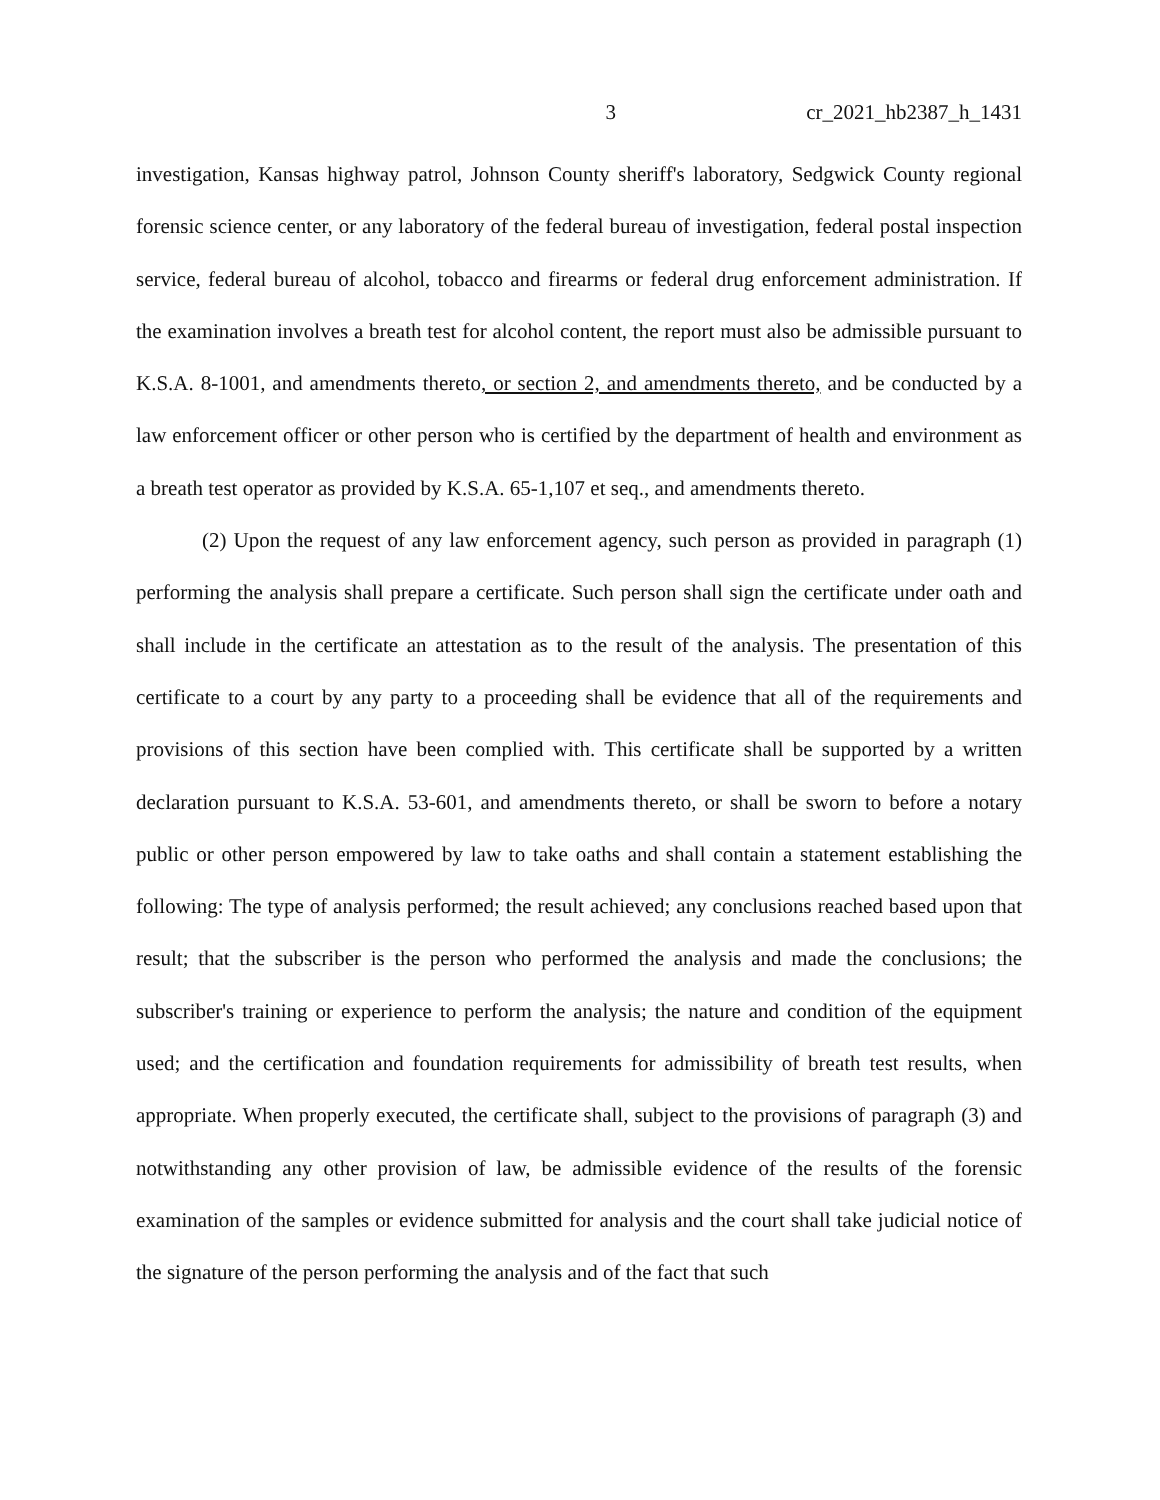3 cr_2021_hb2387_h_1431
investigation, Kansas highway patrol, Johnson County sheriff's laboratory, Sedgwick County regional forensic science center, or any laboratory of the federal bureau of investigation, federal postal inspection service, federal bureau of alcohol, tobacco and firearms or federal drug enforcement administration. If the examination involves a breath test for alcohol content, the report must also be admissible pursuant to K.S.A. 8-1001, and amendments thereto, or section 2, and amendments thereto, and be conducted by a law enforcement officer or other person who is certified by the department of health and environment as a breath test operator as provided by K.S.A. 65-1,107 et seq., and amendments thereto.
(2) Upon the request of any law enforcement agency, such person as provided in paragraph (1) performing the analysis shall prepare a certificate. Such person shall sign the certificate under oath and shall include in the certificate an attestation as to the result of the analysis. The presentation of this certificate to a court by any party to a proceeding shall be evidence that all of the requirements and provisions of this section have been complied with. This certificate shall be supported by a written declaration pursuant to K.S.A. 53-601, and amendments thereto, or shall be sworn to before a notary public or other person empowered by law to take oaths and shall contain a statement establishing the following: The type of analysis performed; the result achieved; any conclusions reached based upon that result; that the subscriber is the person who performed the analysis and made the conclusions; the subscriber's training or experience to perform the analysis; the nature and condition of the equipment used; and the certification and foundation requirements for admissibility of breath test results, when appropriate. When properly executed, the certificate shall, subject to the provisions of paragraph (3) and notwithstanding any other provision of law, be admissible evidence of the results of the forensic examination of the samples or evidence submitted for analysis and the court shall take judicial notice of the signature of the person performing the analysis and of the fact that such